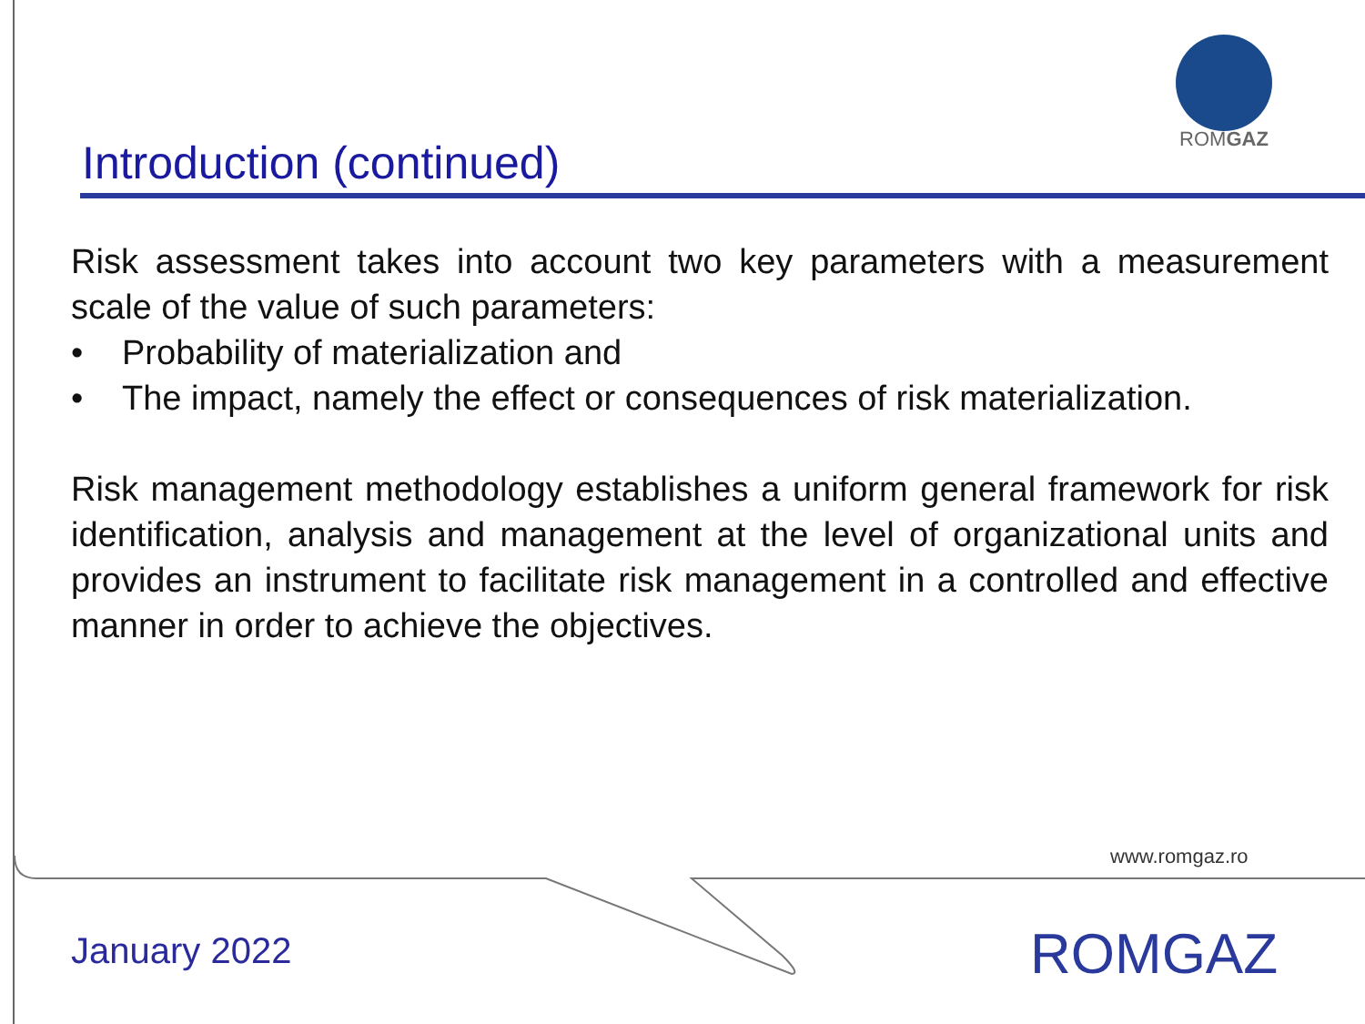ROMGAZ
Introduction (continued)
Risk assessment takes into account two key parameters with a measurement scale of the value of such parameters:
• Probability of materialization and
• The impact, namely the effect or consequences of risk materialization.
Risk management methodology establishes a uniform general framework for risk identification, analysis and management at the level of organizational units and provides an instrument to facilitate risk management in a controlled and effective manner in order to achieve the objectives.
www.romgaz.ro
January 2022 ROMGAZ